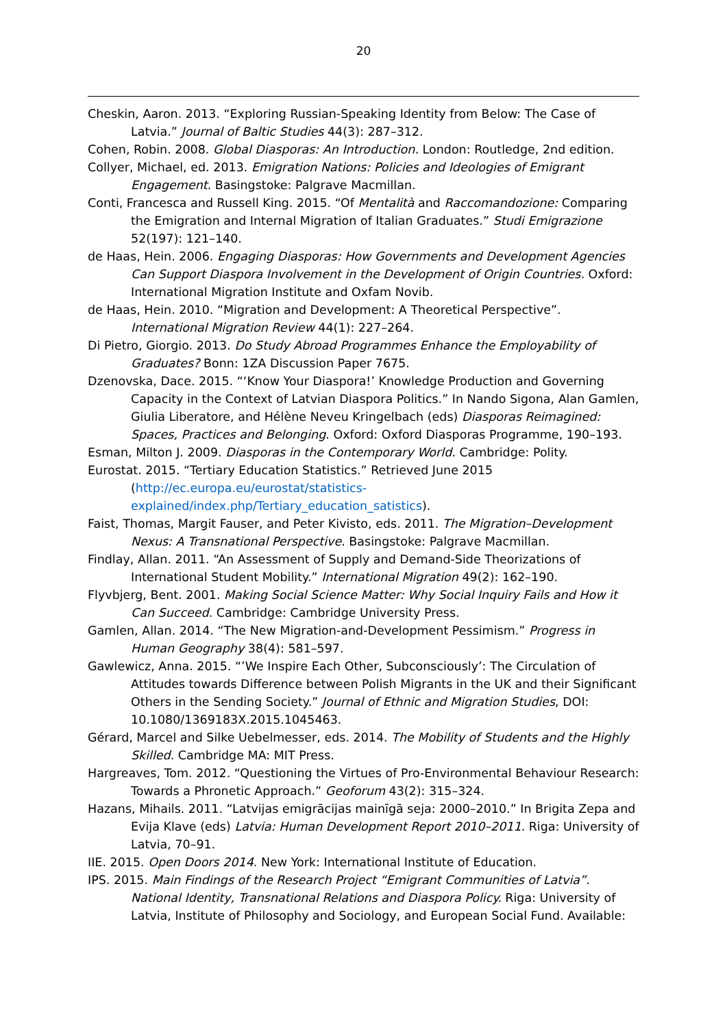20
Cheskin, Aaron. 2013. “Exploring Russian-Speaking Identity from Below: The Case of Latvia.” Journal of Baltic Studies 44(3): 287–312.
Cohen, Robin. 2008. Global Diasporas: An Introduction. London: Routledge, 2nd edition.
Collyer, Michael, ed. 2013. Emigration Nations: Policies and Ideologies of Emigrant Engagement. Basingstoke: Palgrave Macmillan.
Conti, Francesca and Russell King. 2015. “Of Mentalità and Raccomandozione: Comparing the Emigration and Internal Migration of Italian Graduates.” Studi Emigrazione 52(197): 121–140.
de Haas, Hein. 2006. Engaging Diasporas: How Governments and Development Agencies Can Support Diaspora Involvement in the Development of Origin Countries. Oxford: International Migration Institute and Oxfam Novib.
de Haas, Hein. 2010. “Migration and Development: A Theoretical Perspective”. International Migration Review 44(1): 227–264.
Di Pietro, Giorgio. 2013. Do Study Abroad Programmes Enhance the Employability of Graduates? Bonn: 1ZA Discussion Paper 7675.
Dzenovska, Dace. 2015. “‘Know Your Diaspora!’ Knowledge Production and Governing Capacity in the Context of Latvian Diaspora Politics.” In Nando Sigona, Alan Gamlen, Giulia Liberatore, and Hélène Neveu Kringelbach (eds) Diasporas Reimagined: Spaces, Practices and Belonging. Oxford: Oxford Diasporas Programme, 190–193.
Esman, Milton J. 2009. Diasporas in the Contemporary World. Cambridge: Polity.
Eurostat. 2015. “Tertiary Education Statistics.” Retrieved June 2015 (http://ec.europa.eu/eurostat/statistics-explained/index.php/Tertiary_education_satistics).
Faist, Thomas, Margit Fauser, and Peter Kivisto, eds. 2011. The Migration–Development Nexus: A Transnational Perspective. Basingstoke: Palgrave Macmillan.
Findlay, Allan. 2011. “An Assessment of Supply and Demand-Side Theorizations of International Student Mobility.” International Migration 49(2): 162–190.
Flyvbjerg, Bent. 2001. Making Social Science Matter: Why Social Inquiry Fails and How it Can Succeed. Cambridge: Cambridge University Press.
Gamlen, Allan. 2014. “The New Migration-and-Development Pessimism.” Progress in Human Geography 38(4): 581–597.
Gawlewicz, Anna. 2015. “’We Inspire Each Other, Subconsciously’: The Circulation of Attitudes towards Difference between Polish Migrants in the UK and their Significant Others in the Sending Society.” Journal of Ethnic and Migration Studies, DOI: 10.1080/1369183X.2015.1045463.
Gérard, Marcel and Silke Uebelmesser, eds. 2014. The Mobility of Students and the Highly Skilled. Cambridge MA: MIT Press.
Hargreaves, Tom. 2012. “Questioning the Virtues of Pro-Environmental Behaviour Research: Towards a Phronetic Approach.” Geoforum 43(2): 315–324.
Hazans, Mihails. 2011. “Latvijas emigrācijas mainīgā seja: 2000–2010.” In Brigita Zepa and Evija Klave (eds) Latvia: Human Development Report 2010–2011. Riga: University of Latvia, 70–91.
IIE. 2015. Open Doors 2014. New York: International Institute of Education.
IPS. 2015. Main Findings of the Research Project “Emigrant Communities of Latvia”. National Identity, Transnational Relations and Diaspora Policy. Riga: University of Latvia, Institute of Philosophy and Sociology, and European Social Fund. Available: